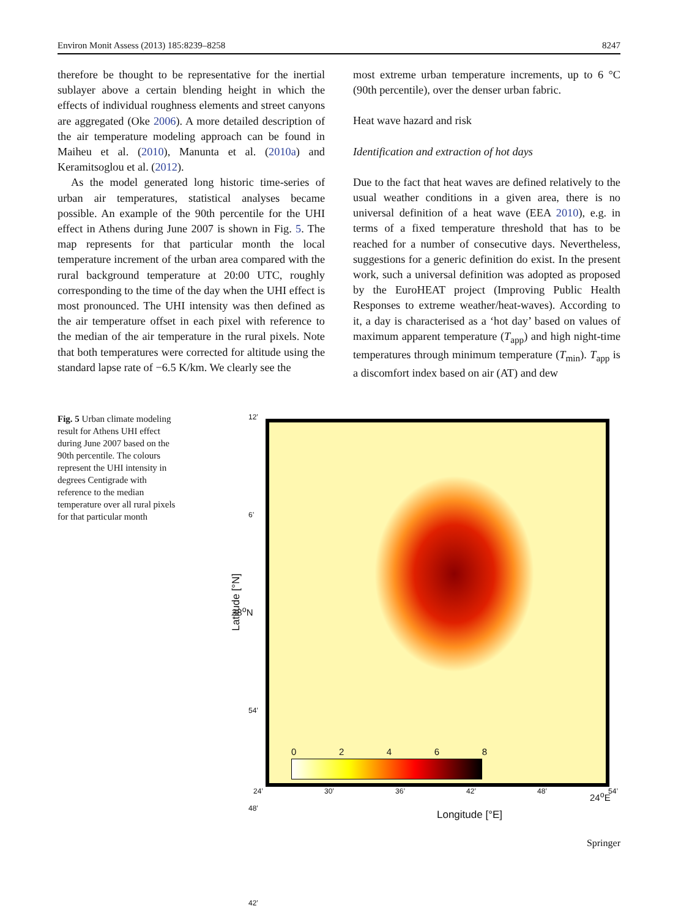Environ Monit Assess (2013) 185:8239–8258 8247
therefore be thought to be representative for the inertial sublayer above a certain blending height in which the effects of individual roughness elements and street canyons are aggregated (Oke 2006). A more detailed description of the air temperature modeling approach can be found in Maiheu et al. (2010), Manunta et al. (2010a) and Keramitsoglou et al. (2012).
As the model generated long historic time-series of urban air temperatures, statistical analyses became possible. An example of the 90th percentile for the UHI effect in Athens during June 2007 is shown in Fig. 5. The map represents for that particular month the local temperature increment of the urban area compared with the rural background temperature at 20:00 UTC, roughly corresponding to the time of the day when the UHI effect is most pronounced. The UHI intensity was then defined as the air temperature offset in each pixel with reference to the median of the air temperature in the rural pixels. Note that both temperatures were corrected for altitude using the standard lapse rate of −6.5 K/km. We clearly see the
most extreme urban temperature increments, up to 6 °C (90th percentile), over the denser urban fabric.
Heat wave hazard and risk
Identification and extraction of hot days
Due to the fact that heat waves are defined relatively to the usual weather conditions in a given area, there is no universal definition of a heat wave (EEA 2010), e.g. in terms of a fixed temperature threshold that has to be reached for a number of consecutive days. Nevertheless, suggestions for a generic definition do exist. In the present work, such a universal definition was adopted as proposed by the EuroHEAT project (Improving Public Health Responses to extreme weather/heat-waves). According to it, a day is characterised as a ‘hot day’ based on values of maximum apparent temperature (T<sub>app</sub>) and high night-time temperatures through minimum temperature (T<sub>min</sub>). T<sub>app</sub> is a discomfort index based on air (AT) and dew
Fig. 5 Urban climate modeling result for Athens UHI effect during June 2007 based on the 90th percentile. The colours represent the UHI intensity in degrees Centigrade with reference to the median temperature over all rural pixels for that particular month
0 2 4 6 8
Latitude [°N]
12’
6’
38<sup>o</sup>N
54’
48’
42’
24’ 30’ 36’ 42’ 48’ 54’ 24<sup>o</sup>E
Longitude [°E]
Springer